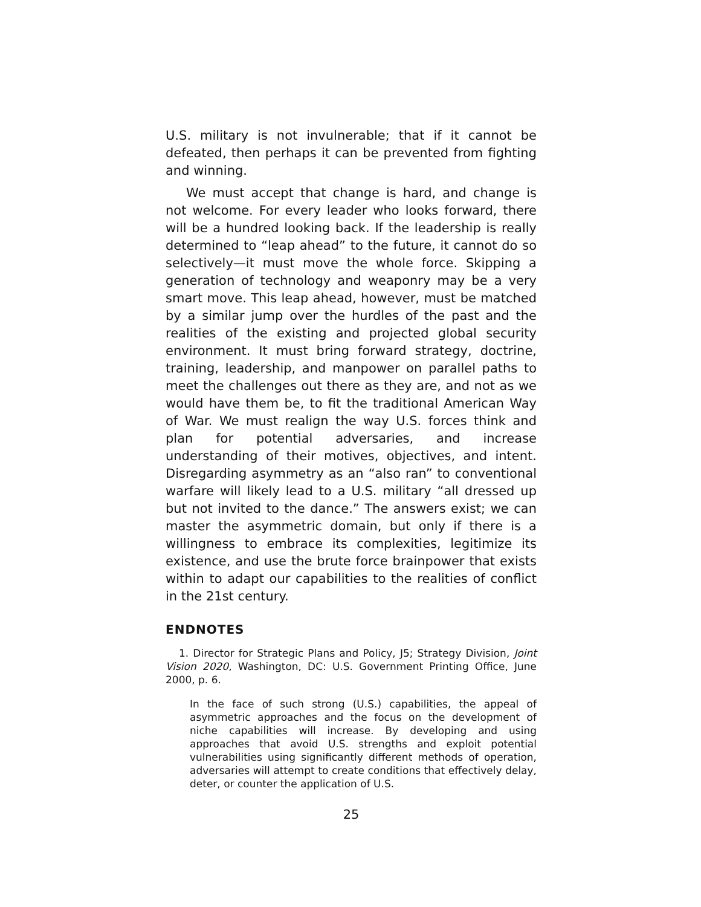U.S. military is not invulnerable; that if it cannot be defeated, then perhaps it can be prevented from fighting and winning.
We must accept that change is hard, and change is not welcome. For every leader who looks forward, there will be a hundred looking back. If the leadership is really determined to “leap ahead” to the future, it cannot do so selectively—it must move the whole force. Skipping a generation of technology and weaponry may be a very smart move. This leap ahead, however, must be matched by a similar jump over the hurdles of the past and the realities of the existing and projected global security environment. It must bring forward strategy, doctrine, training, leadership, and manpower on parallel paths to meet the challenges out there as they are, and not as we would have them be, to fit the traditional American Way of War. We must realign the way U.S. forces think and plan for potential adversaries, and increase understanding of their motives, objectives, and intent. Disregarding asymmetry as an “also ran” to conventional warfare will likely lead to a U.S. military “all dressed up but not invited to the dance.” The answers exist; we can master the asymmetric domain, but only if there is a willingness to embrace its complexities, legitimize its existence, and use the brute force brainpower that exists within to adapt our capabilities to the realities of conflict in the 21st century.
ENDNOTES
1. Director for Strategic Plans and Policy, J5; Strategy Division, Joint Vision 2020, Washington, DC: U.S. Government Printing Office, June 2000, p. 6.
In the face of such strong (U.S.) capabilities, the appeal of asymmetric approaches and the focus on the development of niche capabilities will increase. By developing and using approaches that avoid U.S. strengths and exploit potential vulnerabilities using significantly different methods of operation, adversaries will attempt to create conditions that effectively delay, deter, or counter the application of U.S.
25